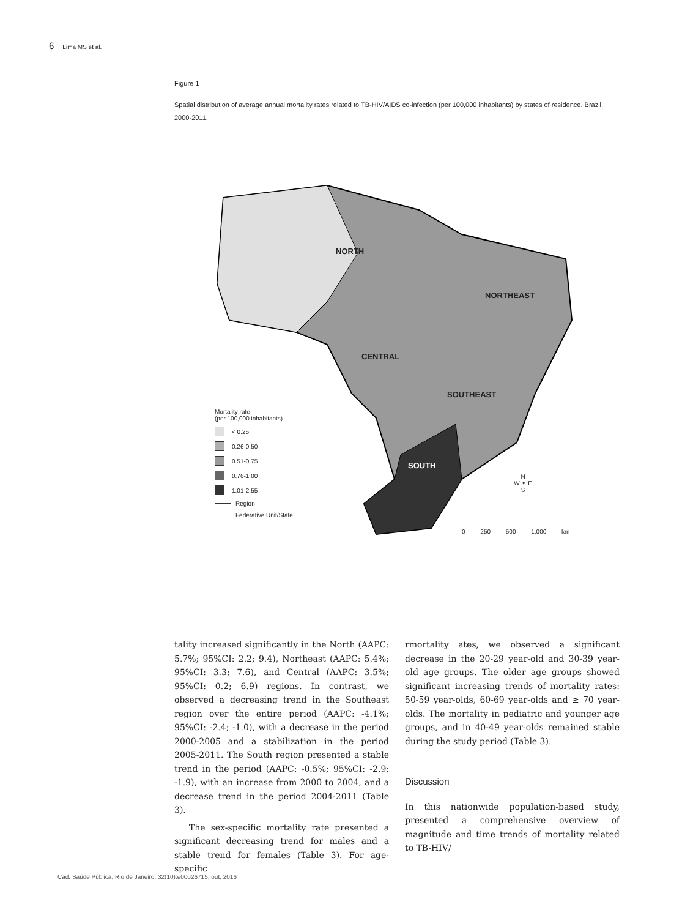6 Lima MS et al.
Figure 1
Spatial distribution of average annual mortality rates related to TB-HIV/AIDS co-infection (per 100,000 inhabitants) by states of residence. Brazil, 2000-2011.
NORTH
NORTHEAST
CENTRAL
SOUTHEAST
SOUTH
Mortality rate
(per 100,000 inhabitants)
< 0.25
0.26-0.50
0.51-0.75
0.76-1.00
1.01-2.55
Region
Federative Unit/State
N
W ✦ E
S
0 250 500 1,000 km
tality increased significantly in the North (AAPC: 5.7%; 95%CI: 2.2; 9.4), Northeast (AAPC: 5.4%; 95%CI: 3.3; 7.6), and Central (AAPC: 3.5%; 95%CI: 0.2; 6.9) regions. In contrast, we observed a decreasing trend in the Southeast region over the entire period (AAPC: -4.1%; 95%CI: -2.4; -1.0), with a decrease in the period 2000-2005 and a stabilization in the period 2005-2011. The South region presented a stable trend in the period (AAPC: -0.5%; 95%CI: -2.9; -1.9), with an increase from 2000 to 2004, and a decrease trend in the period 2004-2011 (Table 3).
The sex-specific mortality rate presented a significant decreasing trend for males and a stable trend for females (Table 3). For age-specific
rmortality ates, we observed a significant decrease in the 20-29 year-old and 30-39 year-old age groups. The older age groups showed significant increasing trends of mortality rates: 50-59 year-olds, 60-69 year-olds and ≥ 70 year-olds. The mortality in pediatric and younger age groups, and in 40-49 year-olds remained stable during the study period (Table 3).
Discussion
In this nationwide population-based study, presented a comprehensive overview of magnitude and time trends of mortality related to TB-HIV/
Cad. Saúde Pública, Rio de Janeiro, 32(10):e00026715, out, 2016